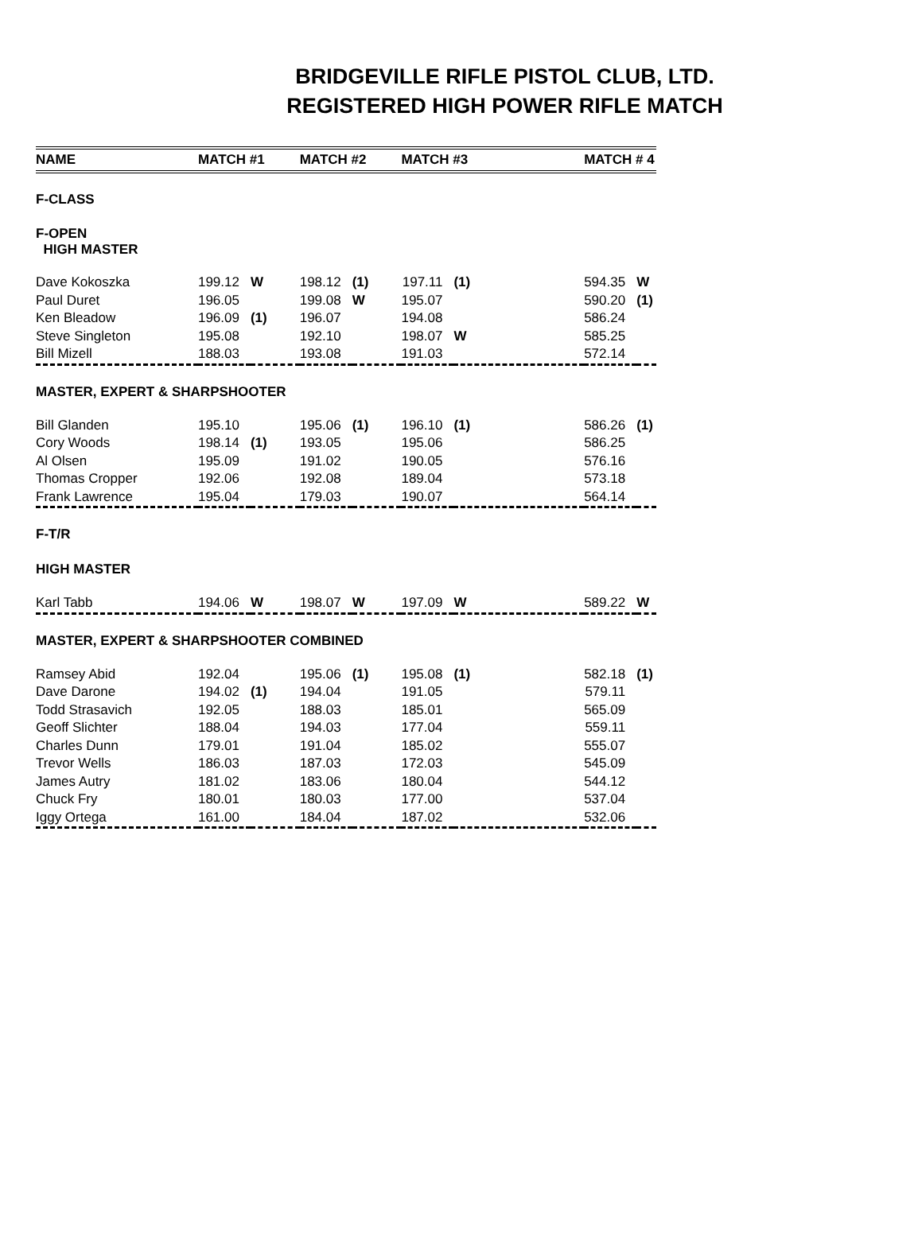BRIDGEVILLE RIFLE PISTOL CLUB, LTD.
REGISTERED HIGH POWER RIFLE MATCH
| NAME | MATCH #1 | | MATCH #2 | | MATCH #3 | | MATCH # 4 | |
| --- | --- | --- | --- | --- | --- | --- | --- | --- |
| F-CLASS | | | | | | | | |
| F-OPEN HIGH MASTER | | | | | | | | |
| Dave Kokoszka | 199.12 | W | 198.12 | (1) | 197.11 | (1) | 594.35 | W |
| Paul Duret | 196.05 | | 199.08 | W | 195.07 | | 590.20 | (1) |
| Ken Bleadow | 196.09 | (1) | 196.07 | | 194.08 | | 586.24 | |
| Steve Singleton | 195.08 | | 192.10 | | 198.07 | W | 585.25 | |
| Bill Mizell | 188.03 | | 193.08 | | 191.03 | | 572.14 | |
| MASTER, EXPERT & SHARPSHOOTER | | | | | | | | |
| Bill Glanden | 195.10 | | 195.06 | (1) | 196.10 | (1) | 586.26 | (1) |
| Cory Woods | 198.14 | (1) | 193.05 | | 195.06 | | 586.25 | |
| Al Olsen | 195.09 | | 191.02 | | 190.05 | | 576.16 | |
| Thomas Cropper | 192.06 | | 192.08 | | 189.04 | | 573.18 | |
| Frank Lawrence | 195.04 | | 179.03 | | 190.07 | | 564.14 | |
| F-T/R | | | | | | | | |
| HIGH MASTER | | | | | | | | |
| Karl Tabb | 194.06 | W | 198.07 | W | 197.09 | W | 589.22 | W |
| MASTER, EXPERT & SHARPSHOOTER COMBINED | | | | | | | | |
| Ramsey Abid | 192.04 | | 195.06 | (1) | 195.08 | (1) | 582.18 | (1) |
| Dave Darone | 194.02 | (1) | 194.04 | | 191.05 | | 579.11 | |
| Todd Strasavich | 192.05 | | 188.03 | | 185.01 | | 565.09 | |
| Geoff Slichter | 188.04 | | 194.03 | | 177.04 | | 559.11 | |
| Charles Dunn | 179.01 | | 191.04 | | 185.02 | | 555.07 | |
| Trevor Wells | 186.03 | | 187.03 | | 172.03 | | 545.09 | |
| James Autry | 181.02 | | 183.06 | | 180.04 | | 544.12 | |
| Chuck Fry | 180.01 | | 180.03 | | 177.00 | | 537.04 | |
| Iggy Ortega | 161.00 | | 184.04 | | 187.02 | | 532.06 | |